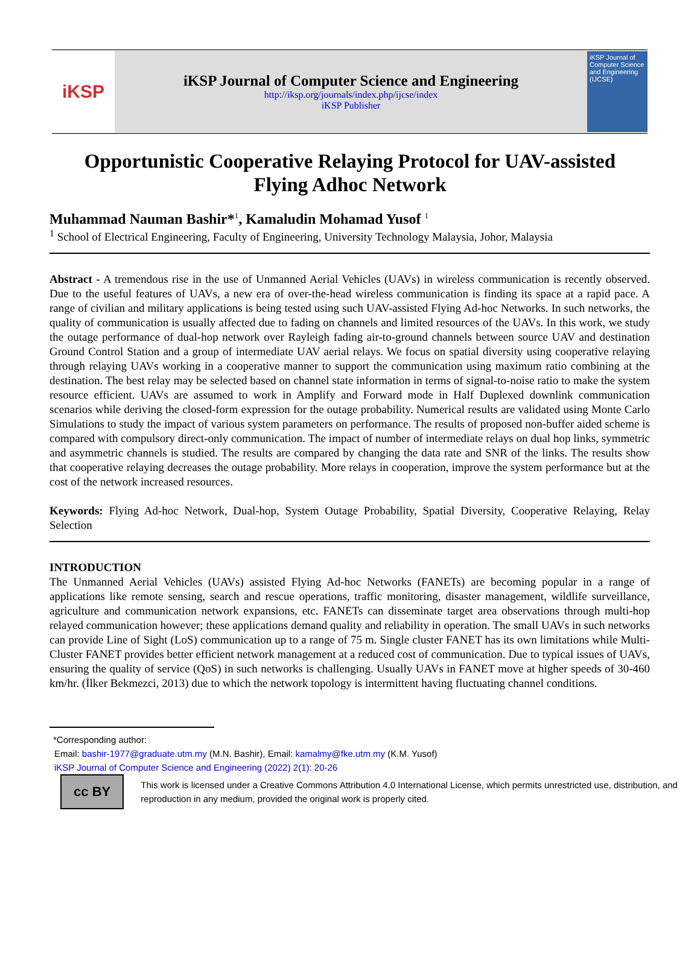iKSP
iKSP Journal of Computer Science and Engineering
http://iksp.org/journals/index.php/ijcse/index
iKSP Publisher
iKSP Journal of Computer Science and Engineering (IJCSE)
Opportunistic Cooperative Relaying Protocol for UAV-assisted Flying Adhoc Network
Muhammad Nauman Bashir*<sup>1</sup>, Kamaludin Mohamad Yusof <sup>1</sup>
<sup>1</sup> School of Electrical Engineering, Faculty of Engineering, University Technology Malaysia, Johor, Malaysia
Abstract - A tremendous rise in the use of Unmanned Aerial Vehicles (UAVs) in wireless communication is recently observed. Due to the useful features of UAVs, a new era of over-the-head wireless communication is finding its space at a rapid pace. A range of civilian and military applications is being tested using such UAV-assisted Flying Ad-hoc Networks. In such networks, the quality of communication is usually affected due to fading on channels and limited resources of the UAVs. In this work, we study the outage performance of dual-hop network over Rayleigh fading air-to-ground channels between source UAV and destination Ground Control Station and a group of intermediate UAV aerial relays. We focus on spatial diversity using cooperative relaying through relaying UAVs working in a cooperative manner to support the communication using maximum ratio combining at the destination. The best relay may be selected based on channel state information in terms of signal-to-noise ratio to make the system resource efficient. UAVs are assumed to work in Amplify and Forward mode in Half Duplexed downlink communication scenarios while deriving the closed-form expression for the outage probability. Numerical results are validated using Monte Carlo Simulations to study the impact of various system parameters on performance. The results of proposed non-buffer aided scheme is compared with compulsory direct-only communication. The impact of number of intermediate relays on dual hop links, symmetric and asymmetric channels is studied. The results are compared by changing the data rate and SNR of the links. The results show that cooperative relaying decreases the outage probability. More relays in cooperation, improve the system performance but at the cost of the network increased resources.
Keywords: Flying Ad-hoc Network, Dual-hop, System Outage Probability, Spatial Diversity, Cooperative Relaying, Relay Selection
INTRODUCTION
The Unmanned Aerial Vehicles (UAVs) assisted Flying Ad-hoc Networks (FANETs) are becoming popular in a range of applications like remote sensing, search and rescue operations, traffic monitoring, disaster management, wildlife surveillance, agriculture and communication network expansions, etc. FANETs can disseminate target area observations through multi-hop relayed communication however; these applications demand quality and reliability in operation. The small UAVs in such networks can provide Line of Sight (LoS) communication up to a range of 75 m. Single cluster FANET has its own limitations while Multi-Cluster FANET provides better efficient network management at a reduced cost of communication. Due to typical issues of UAVs, ensuring the quality of service (QoS) in such networks is challenging. Usually UAVs in FANET move at higher speeds of 30-460 km/hr. (İlker Bekmezci, 2013) due to which the network topology is intermittent having fluctuating channel conditions.
*Corresponding author:
Email: bashir-1977@graduate.utm.my (M.N. Bashir), Email: kamalmy@fke.utm.my (K.M. Yusof)
iKSP Journal of Computer Science and Engineering (2022) 2(1): 20-26
cc BY
This work is licensed under a Creative Commons Attribution 4.0 International License, which permits unrestricted use, distribution, and reproduction in any medium, provided the original work is properly cited.